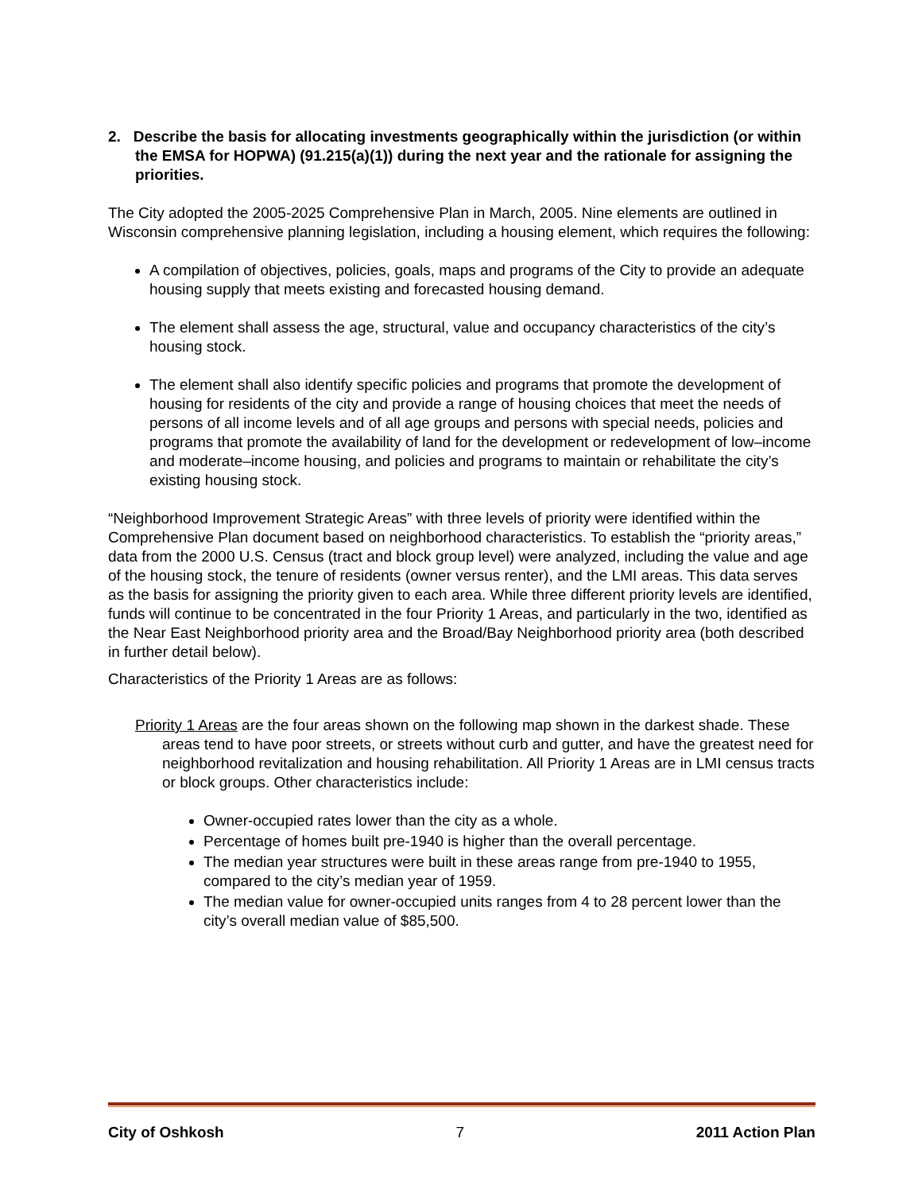2. Describe the basis for allocating investments geographically within the jurisdiction (or within the EMSA for HOPWA) (91.215(a)(1)) during the next year and the rationale for assigning the priorities.
The City adopted the 2005-2025 Comprehensive Plan in March, 2005. Nine elements are outlined in Wisconsin comprehensive planning legislation, including a housing element, which requires the following:
A compilation of objectives, policies, goals, maps and programs of the City to provide an adequate housing supply that meets existing and forecasted housing demand.
The element shall assess the age, structural, value and occupancy characteristics of the city’s housing stock.
The element shall also identify specific policies and programs that promote the development of housing for residents of the city and provide a range of housing choices that meet the needs of persons of all income levels and of all age groups and persons with special needs, policies and programs that promote the availability of land for the development or redevelopment of low–income and moderate–income housing, and policies and programs to maintain or rehabilitate the city’s existing housing stock.
“Neighborhood Improvement Strategic Areas” with three levels of priority were identified within the Comprehensive Plan document based on neighborhood characteristics. To establish the “priority areas,” data from the 2000 U.S. Census (tract and block group level) were analyzed, including the value and age of the housing stock, the tenure of residents (owner versus renter), and the LMI areas. This data serves as the basis for assigning the priority given to each area. While three different priority levels are identified, funds will continue to be concentrated in the four Priority 1 Areas, and particularly in the two, identified as the Near East Neighborhood priority area and the Broad/Bay Neighborhood priority area (both described in further detail below).
Characteristics of the Priority 1 Areas are as follows:
Priority 1 Areas are the four areas shown on the following map shown in the darkest shade. These areas tend to have poor streets, or streets without curb and gutter, and have the greatest need for neighborhood revitalization and housing rehabilitation. All Priority 1 Areas are in LMI census tracts or block groups. Other characteristics include:
Owner-occupied rates lower than the city as a whole.
Percentage of homes built pre-1940 is higher than the overall percentage.
The median year structures were built in these areas range from pre-1940 to 1955, compared to the city’s median year of 1959.
The median value for owner-occupied units ranges from 4 to 28 percent lower than the city’s overall median value of $85,500.
City of Oshkosh 7 2011 Action Plan